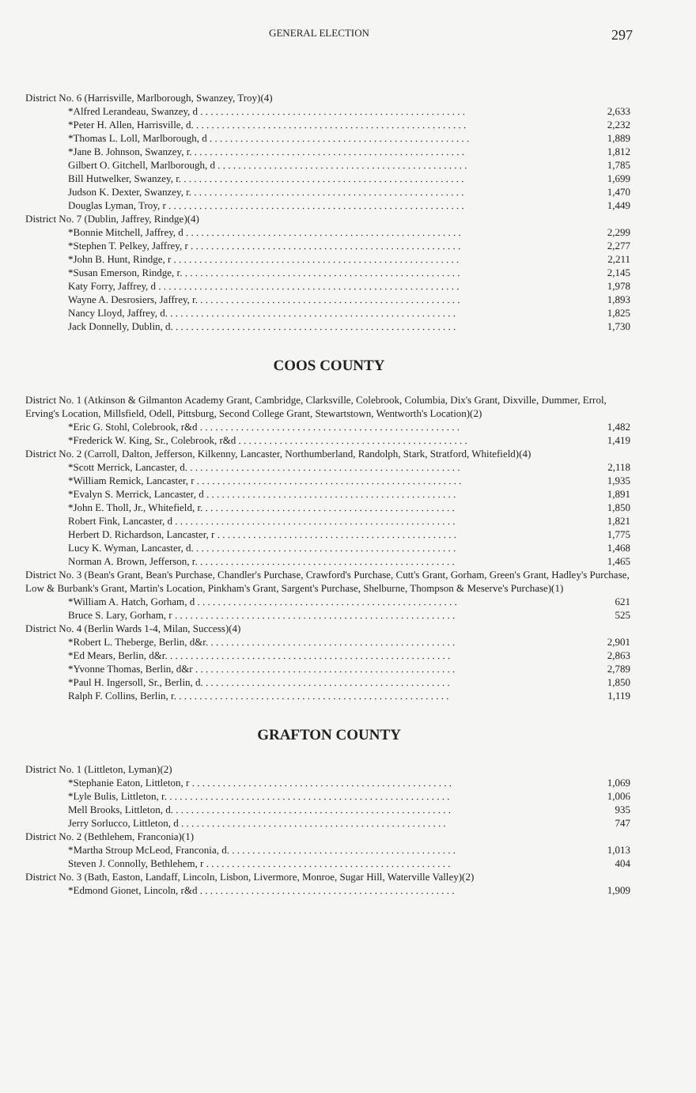GENERAL ELECTION 297
| District No. 6 (Harrisville, Marlborough, Swanzey, Troy)(4) | |
| *Alfred Lerandeau, Swanzey, d . . . . . . . . . . . . . . . . . . . . . . . . . . . . . . . . . . . . . . . . . . . . . . . . . . . . | 2,633 |
| *Peter H. Allen, Harrisville, d. . . . . . . . . . . . . . . . . . . . . . . . . . . . . . . . . . . . . . . . . . . . . . . . . . . . . . | 2,232 |
| *Thomas L. Loll, Marlborough, d . . . . . . . . . . . . . . . . . . . . . . . . . . . . . . . . . . . . . . . . . . . . . . . . . . . | 1,889 |
| *Jane B. Johnson, Swanzey, r. . . . . . . . . . . . . . . . . . . . . . . . . . . . . . . . . . . . . . . . . . . . . . . . . . . . . . | 1,812 |
| Gilbert O. Gitchell, Marlborough, d . . . . . . . . . . . . . . . . . . . . . . . . . . . . . . . . . . . . . . . . . . . . . . . . . | 1,785 |
| Bill Hutwelker, Swanzey, r. . . . . . . . . . . . . . . . . . . . . . . . . . . . . . . . . . . . . . . . . . . . . . . . . . . . . . . . | 1,699 |
| Judson K. Dexter, Swanzey, r. . . . . . . . . . . . . . . . . . . . . . . . . . . . . . . . . . . . . . . . . . . . . . . . . . . . . . | 1,470 |
| Douglas Lyman, Troy, r . . . . . . . . . . . . . . . . . . . . . . . . . . . . . . . . . . . . . . . . . . . . . . . . . . . . . . . . . . | 1,449 |
| District No. 7 (Dublin, Jaffrey, Rindge)(4) | |
| *Bonnie Mitchell, Jaffrey, d . . . . . . . . . . . . . . . . . . . . . . . . . . . . . . . . . . . . . . . . . . . . . . . . . . . . . . | 2,299 |
| *Stephen T. Pelkey, Jaffrey, r . . . . . . . . . . . . . . . . . . . . . . . . . . . . . . . . . . . . . . . . . . . . . . . . . . . . . | 2,277 |
| *John B. Hunt, Rindge, r . . . . . . . . . . . . . . . . . . . . . . . . . . . . . . . . . . . . . . . . . . . . . . . . . . . . . . . . | 2,211 |
| *Susan Emerson, Rindge, r. . . . . . . . . . . . . . . . . . . . . . . . . . . . . . . . . . . . . . . . . . . . . . . . . . . . . . . | 2,145 |
| Katy Forry, Jaffrey, d . . . . . . . . . . . . . . . . . . . . . . . . . . . . . . . . . . . . . . . . . . . . . . . . . . . . . . . . . . . | 1,978 |
| Wayne A. Desrosiers, Jaffrey, r. . . . . . . . . . . . . . . . . . . . . . . . . . . . . . . . . . . . . . . . . . . . . . . . . . . . | 1,893 |
| Nancy Lloyd, Jaffrey, d. . . . . . . . . . . . . . . . . . . . . . . . . . . . . . . . . . . . . . . . . . . . . . . . . . . . . . . . . | 1,825 |
| Jack Donnelly, Dublin, d. . . . . . . . . . . . . . . . . . . . . . . . . . . . . . . . . . . . . . . . . . . . . . . . . . . . . . . . | 1,730 |
COOS COUNTY
| District No. 1 (Atkinson & Gilmanton Academy Grant, Cambridge, Clarksville, Colebrook, Columbia, Dix's Grant, Dixville, Dummer, Errol, Erving's Location, Millsfield, Odell, Pittsburg, Second College Grant, Stewartstown, Wentworth's Location)(2) | |
| *Eric G. Stohl, Colebrook, r&d . . . . . . . . . . . . . . . . . . . . . . . . . . . . . . . . . . . . . . . . . . . . . . . . . . . | 1,482 |
| *Frederick W. King, Sr., Colebrook, r&d . . . . . . . . . . . . . . . . . . . . . . . . . . . . . . . . . . . . . . . . . . . . . | 1,419 |
| District No. 2 (Carroll, Dalton, Jefferson, Kilkenny, Lancaster, Northumberland, Randolph, Stark, Stratford, Whitefield)(4) | |
| *Scott Merrick, Lancaster, d. . . . . . . . . . . . . . . . . . . . . . . . . . . . . . . . . . . . . . . . . . . . . . . . . . . . . . | 2,118 |
| *William Remick, Lancaster, r . . . . . . . . . . . . . . . . . . . . . . . . . . . . . . . . . . . . . . . . . . . . . . . . . . . . | 1,935 |
| *Evalyn S. Merrick, Lancaster, d . . . . . . . . . . . . . . . . . . . . . . . . . . . . . . . . . . . . . . . . . . . . . . . . . | 1,891 |
| *John E. Tholl, Jr., Whitefield, r. . . . . . . . . . . . . . . . . . . . . . . . . . . . . . . . . . . . . . . . . . . . . . . . . . | 1,850 |
| Robert Fink, Lancaster, d . . . . . . . . . . . . . . . . . . . . . . . . . . . . . . . . . . . . . . . . . . . . . . . . . . . . . . . | 1,821 |
| Herbert D. Richardson, Lancaster, r . . . . . . . . . . . . . . . . . . . . . . . . . . . . . . . . . . . . . . . . . . . . . . . | 1,775 |
| Lucy K. Wyman, Lancaster, d. . . . . . . . . . . . . . . . . . . . . . . . . . . . . . . . . . . . . . . . . . . . . . . . . . . . | 1,468 |
| Norman A. Brown, Jefferson, r. . . . . . . . . . . . . . . . . . . . . . . . . . . . . . . . . . . . . . . . . . . . . . . . . . . | 1,465 |
| District No. 3 (Bean's Grant, Bean's Purchase, Chandler's Purchase, Crawford's Purchase, Cutt's Grant, Gorham, Green's Grant, Hadley's Purchase, Low & Burbank's Grant, Martin's Location, Pinkham's Grant, Sargent's Purchase, Shelburne, Thompson & Meserve's Purchase)(1) | |
| *William A. Hatch, Gorham, d . . . . . . . . . . . . . . . . . . . . . . . . . . . . . . . . . . . . . . . . . . . . . . . . . . . | 621 |
| Bruce S. Lary, Gorham, r . . . . . . . . . . . . . . . . . . . . . . . . . . . . . . . . . . . . . . . . . . . . . . . . . . . . . . . | 525 |
| District No. 4 (Berlin Wards 1-4, Milan, Success)(4) | |
| *Robert L. Theberge, Berlin, d&r. . . . . . . . . . . . . . . . . . . . . . . . . . . . . . . . . . . . . . . . . . . . . . . . . | 2,901 |
| *Ed Mears, Berlin, d&r. . . . . . . . . . . . . . . . . . . . . . . . . . . . . . . . . . . . . . . . . . . . . . . . . . . . . . . . | 2,863 |
| *Yvonne Thomas, Berlin, d&r . . . . . . . . . . . . . . . . . . . . . . . . . . . . . . . . . . . . . . . . . . . . . . . . . . . | 2,789 |
| *Paul H. Ingersoll, Sr., Berlin, d. . . . . . . . . . . . . . . . . . . . . . . . . . . . . . . . . . . . . . . . . . . . . . . . . | 1,850 |
| Ralph F. Collins, Berlin, r. . . . . . . . . . . . . . . . . . . . . . . . . . . . . . . . . . . . . . . . . . . . . . . . . . . . . . | 1,119 |
GRAFTON COUNTY
| District No. 1 (Littleton, Lyman)(2) | |
| *Stephanie Eaton, Littleton, r . . . . . . . . . . . . . . . . . . . . . . . . . . . . . . . . . . . . . . . . . . . . . . . . . . . | 1,069 |
| *Lyle Bulis, Littleton, r. . . . . . . . . . . . . . . . . . . . . . . . . . . . . . . . . . . . . . . . . . . . . . . . . . . . . . . . | 1,006 |
| Mell Brooks, Littleton, d. . . . . . . . . . . . . . . . . . . . . . . . . . . . . . . . . . . . . . . . . . . . . . . . . . . . . . . | 935 |
| Jerry Sorlucco, Littleton, d . . . . . . . . . . . . . . . . . . . . . . . . . . . . . . . . . . . . . . . . . . . . . . . . . . . . | 747 |
| District No. 2 (Bethlehem, Franconia)(1) | |
| *Martha Stroup McLeod, Franconia, d. . . . . . . . . . . . . . . . . . . . . . . . . . . . . . . . . . . . . . . . . . . . . | 1,013 |
| Steven J. Connolly, Bethlehem, r . . . . . . . . . . . . . . . . . . . . . . . . . . . . . . . . . . . . . . . . . . . . . . . . | 404 |
| District No. 3 (Bath, Easton, Landaff, Lincoln, Lisbon, Livermore, Monroe, Sugar Hill, Waterville Valley)(2) | |
| *Edmond Gionet, Lincoln, r&d . . . . . . . . . . . . . . . . . . . . . . . . . . . . . . . . . . . . . . . . . . . . . . . . . . | 1,909 |